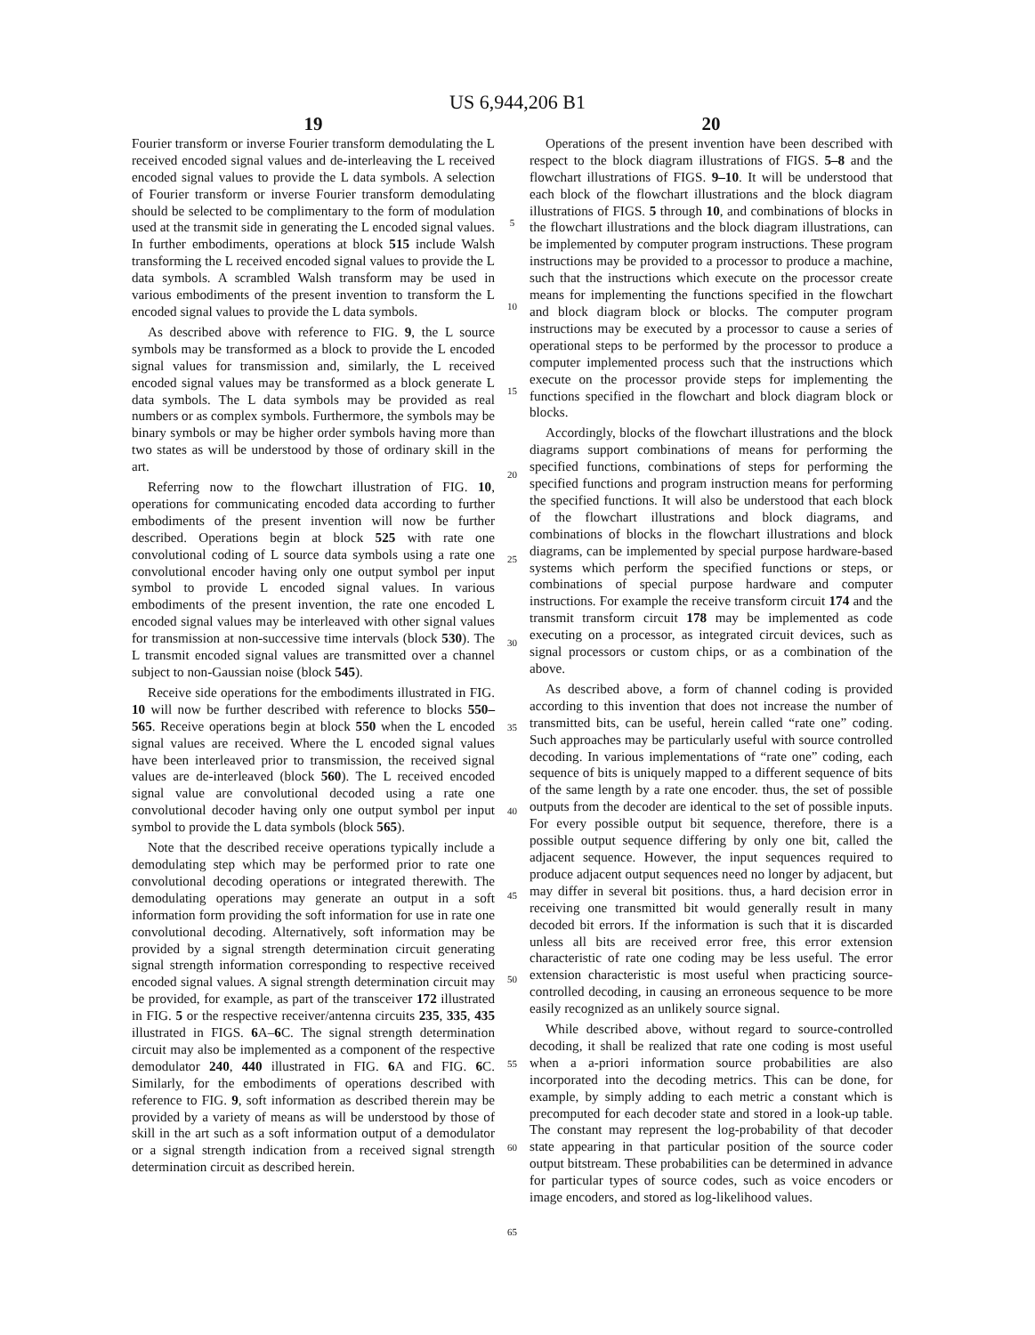US 6,944,206 B1
19
Fourier transform or inverse Fourier transform demodulating the L received encoded signal values and de-interleaving the L received encoded signal values to provide the L data symbols. A selection of Fourier transform or inverse Fourier transform demodulating should be selected to be complimentary to the form of modulation used at the transmit side in generating the L encoded signal values. In further embodiments, operations at block 515 include Walsh transforming the L received encoded signal values to provide the L data symbols. A scrambled Walsh transform may be used in various embodiments of the present invention to transform the L encoded signal values to provide the L data symbols.
As described above with reference to FIG. 9, the L source symbols may be transformed as a block to provide the L encoded signal values for transmission and, similarly, the L received encoded signal values may be transformed as a block generate L data symbols. The L data symbols may be provided as real numbers or as complex symbols. Furthermore, the symbols may be binary symbols or may be higher order symbols having more than two states as will be understood by those of ordinary skill in the art.
Referring now to the flowchart illustration of FIG. 10, operations for communicating encoded data according to further embodiments of the present invention will now be further described. Operations begin at block 525 with rate one convolutional coding of L source data symbols using a rate one convolutional encoder having only one output symbol per input symbol to provide L encoded signal values. In various embodiments of the present invention, the rate one encoded L encoded signal values may be interleaved with other signal values for transmission at non-successive time intervals (block 530). The L transmit encoded signal values are transmitted over a channel subject to non-Gaussian noise (block 545).
Receive side operations for the embodiments illustrated in FIG. 10 will now be further described with reference to blocks 550–565. Receive operations begin at block 550 when the L encoded signal values are received. Where the L encoded signal values have been interleaved prior to transmission, the received signal values are de-interleaved (block 560). The L received encoded signal value are convolutional decoded using a rate one convolutional decoder having only one output symbol per input symbol to provide the L data symbols (block 565).
Note that the described receive operations typically include a demodulating step which may be performed prior to rate one convolutional decoding operations or integrated therewith. The demodulating operations may generate an output in a soft information form providing the soft information for use in rate one convolutional decoding. Alternatively, soft information may be provided by a signal strength determination circuit generating signal strength information corresponding to respective received encoded signal values. A signal strength determination circuit may be provided, for example, as part of the transceiver 172 illustrated in FIG. 5 or the respective receiver/antenna circuits 235, 335, 435 illustrated in FIGS. 6 A–6 C. The signal strength determination circuit may also be implemented as a component of the respective demodulator 240, 440 illustrated in FIG. 6 A and FIG. 6 C. Similarly, for the embodiments of operations described with reference to FIG. 9, soft information as described therein may be provided by a variety of means as will be understood by those of skill in the art such as a soft information output of a demodulator or a signal strength indication from a received signal strength determination circuit as described herein.
5
10
15
20
25
30
35
40
45
50
55
60
65
20
Operations of the present invention have been described with respect to the block diagram illustrations of FIGS. 5–8 and the flowchart illustrations of FIGS. 9–10. It will be understood that each block of the flowchart illustrations and the block diagram illustrations of FIGS. 5 through 10, and combinations of blocks in the flowchart illustrations and the block diagram illustrations, can be implemented by computer program instructions. These program instructions may be provided to a processor to produce a machine, such that the instructions which execute on the processor create means for implementing the functions specified in the flowchart and block diagram block or blocks. The computer program instructions may be executed by a processor to cause a series of operational steps to be performed by the processor to produce a computer implemented process such that the instructions which execute on the processor provide steps for implementing the functions specified in the flowchart and block diagram block or blocks.
Accordingly, blocks of the flowchart illustrations and the block diagrams support combinations of means for performing the specified functions, combinations of steps for performing the specified functions and program instruction means for performing the specified functions. It will also be understood that each block of the flowchart illustrations and block diagrams, and combinations of blocks in the flowchart illustrations and block diagrams, can be implemented by special purpose hardware-based systems which perform the specified functions or steps, or combinations of special purpose hardware and computer instructions. For example the receive transform circuit 174 and the transmit transform circuit 178 may be implemented as code executing on a processor, as integrated circuit devices, such as signal processors or custom chips, or as a combination of the above.
As described above, a form of channel coding is provided according to this invention that does not increase the number of transmitted bits, can be useful, herein called “rate one” coding. Such approaches may be particularly useful with source controlled decoding. In various implementations of “rate one” coding, each sequence of bits is uniquely mapped to a different sequence of bits of the same length by a rate one encoder. thus, the set of possible outputs from the decoder are identical to the set of possible inputs. For every possible output bit sequence, therefore, there is a possible output sequence differing by only one bit, called the adjacent sequence. However, the input sequences required to produce adjacent output sequences need no longer by adjacent, but may differ in several bit positions. thus, a hard decision error in receiving one transmitted bit would generally result in many decoded bit errors. If the information is such that it is discarded unless all bits are received error free, this error extension characteristic of rate one coding may be less useful. The error extension characteristic is most useful when practicing source-controlled decoding, in causing an erroneous sequence to be more easily recognized as an unlikely source signal.
While described above, without regard to source-controlled decoding, it shall be realized that rate one coding is most useful when a a-priori information source probabilities are also incorporated into the decoding metrics. This can be done, for example, by simply adding to each metric a constant which is precomputed for each decoder state and stored in a look-up table. The constant may represent the log-probability of that decoder state appearing in that particular position of the source coder output bitstream. These probabilities can be determined in advance for particular types of source codes, such as voice encoders or image encoders, and stored as log-likelihood values.